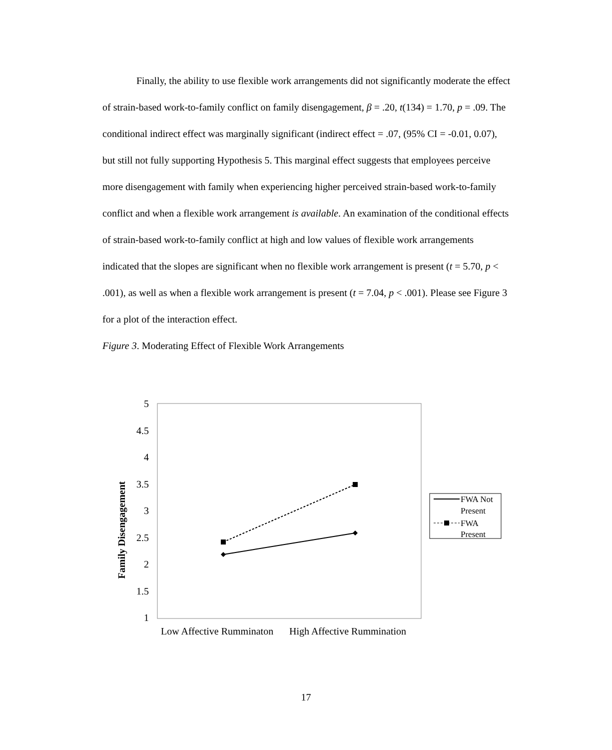Finally, the ability to use flexible work arrangements did not significantly moderate the effect of strain-based work-to-family conflict on family disengagement, β = .20, t(134) = 1.70, p = .09. The conditional indirect effect was marginally significant (indirect effect = .07, (95% CI = -0.01, 0.07), but still not fully supporting Hypothesis 5. This marginal effect suggests that employees perceive more disengagement with family when experiencing higher perceived strain-based work-to-family conflict and when a flexible work arrangement is available. An examination of the conditional effects of strain-based work-to-family conflict at high and low values of flexible work arrangements indicated that the slopes are significant when no flexible work arrangement is present (t = 5.70, p < .001), as well as when a flexible work arrangement is present (t = 7.04, p < .001). Please see Figure 3 for a plot of the interaction effect.
Figure 3. Moderating Effect of Flexible Work Arrangements
5
4.5
4
3.5
3
2.5
2
1.5
1
Family Disengagement
Low Affective Rumminaton
High Affective Rummination
FWA Not
Present
FWA
Present
17